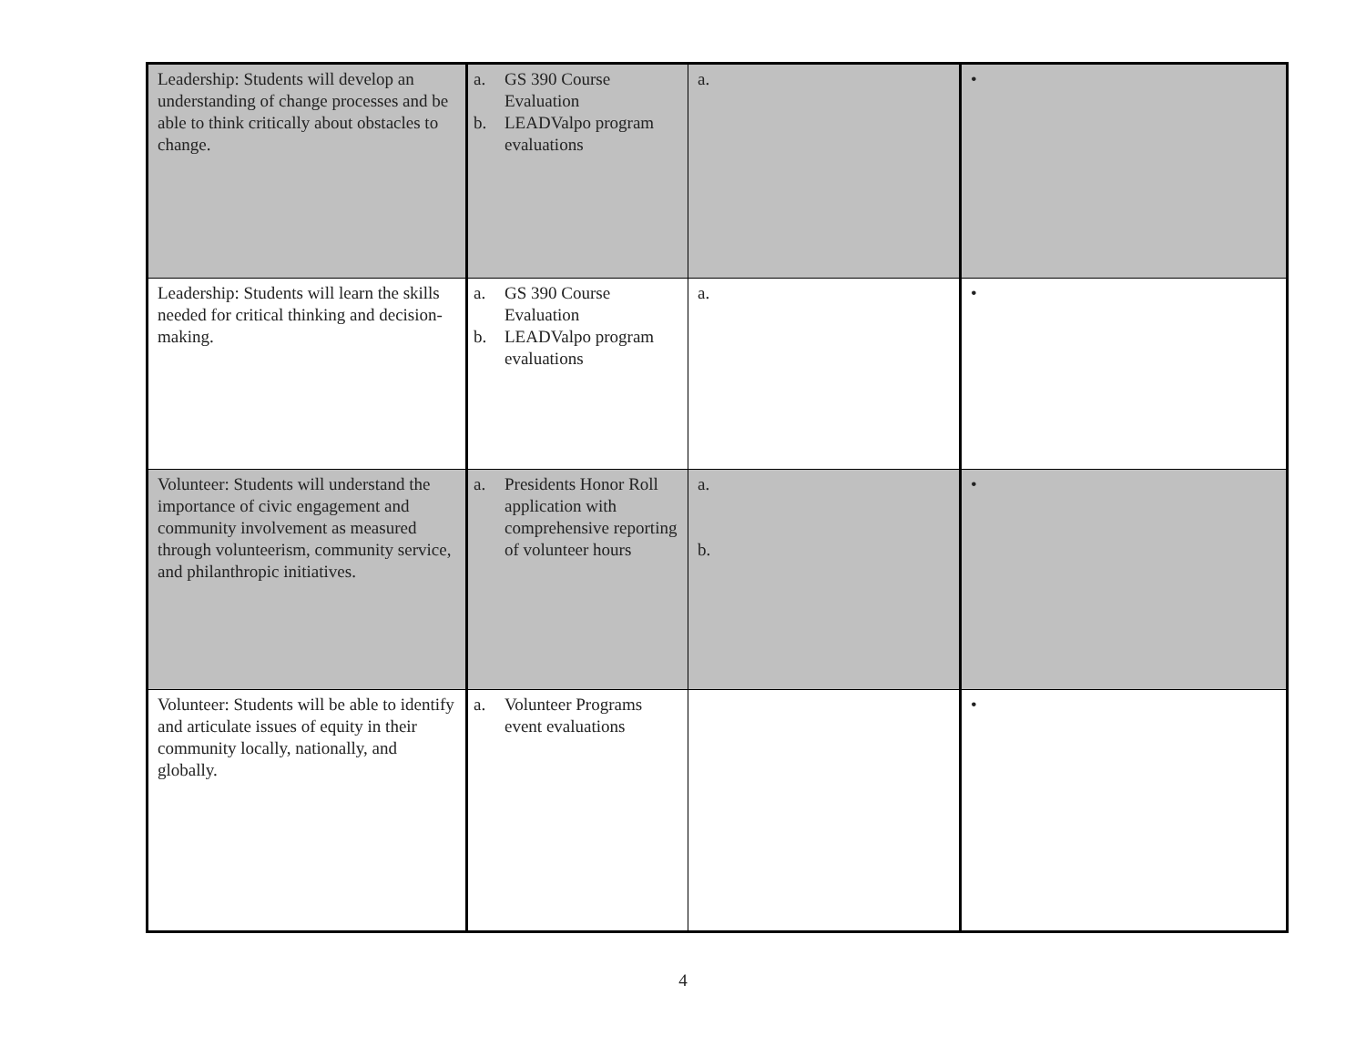| Leadership: Students will develop an understanding of change processes and be able to think critically about obstacles to change. | a. GS 390 Course Evaluation b. LEADValpo program evaluations | a. | • |
| Leadership: Students will learn the skills needed for critical thinking and decision-making. | a. GS 390 Course Evaluation b. LEADValpo program evaluations | a. | • |
| Volunteer: Students will understand the importance of civic engagement and community involvement as measured through volunteerism, community service, and philanthropic initiatives. | a. Presidents Honor Roll application with comprehensive reporting of volunteer hours | a. b. | • |
| Volunteer: Students will be able to identify and articulate issues of equity in their community locally, nationally, and globally. | a. Volunteer Programs event evaluations | | • |
4